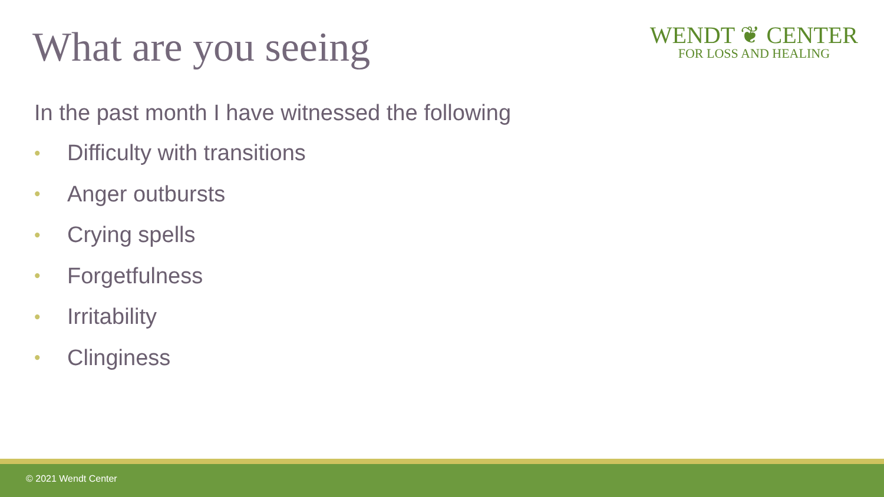What are you seeing
WENDT ❦ CENTER
FOR LOSS AND HEALING
In the past month I have witnessed the following
• Difficulty with transitions
• Anger outbursts
• Crying spells
• Forgetfulness
• Irritability
• Clinginess
© 2021 Wendt Center